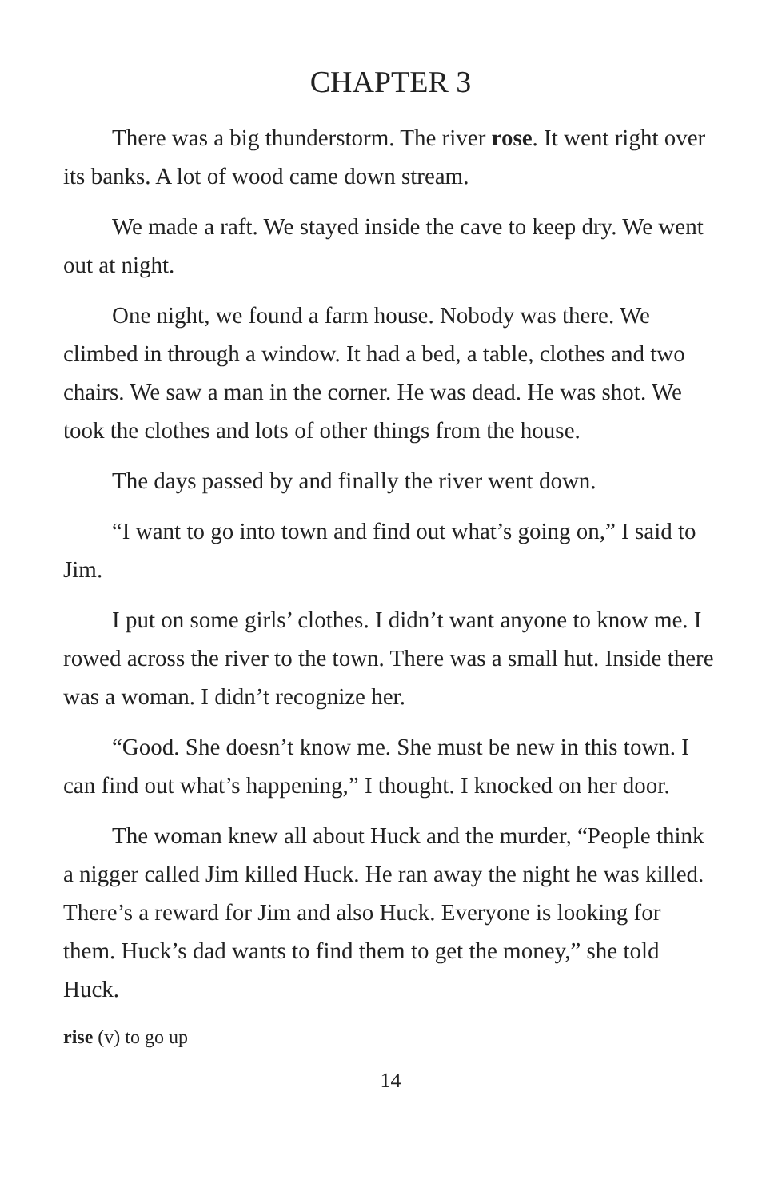CHAPTER 3
There was a big thunderstorm. The river rose. It went right over its banks. A lot of wood came down stream.
We made a raft. We stayed inside the cave to keep dry. We went out at night.
One night, we found a farm house. Nobody was there. We climbed in through a window. It had a bed, a table, clothes and two chairs. We saw a man in the corner. He was dead. He was shot. We took the clothes and lots of other things from the house.
The days passed by and finally the river went down.
“I want to go into town and find out what’s going on,” I said to Jim.
I put on some girls’ clothes. I didn’t want anyone to know me. I rowed across the river to the town. There was a small hut. Inside there was a woman. I didn’t recognize her.
“Good. She doesn’t know me. She must be new in this town. I can find out what’s happening,” I thought. I knocked on her door.
The woman knew all about Huck and the murder, “People think a nigger called Jim killed Huck. He ran away the night he was killed. There’s a reward for Jim and also Huck. Everyone is looking for them. Huck’s dad wants to find them to get the money,” she told Huck.
rise (v) to go up
14